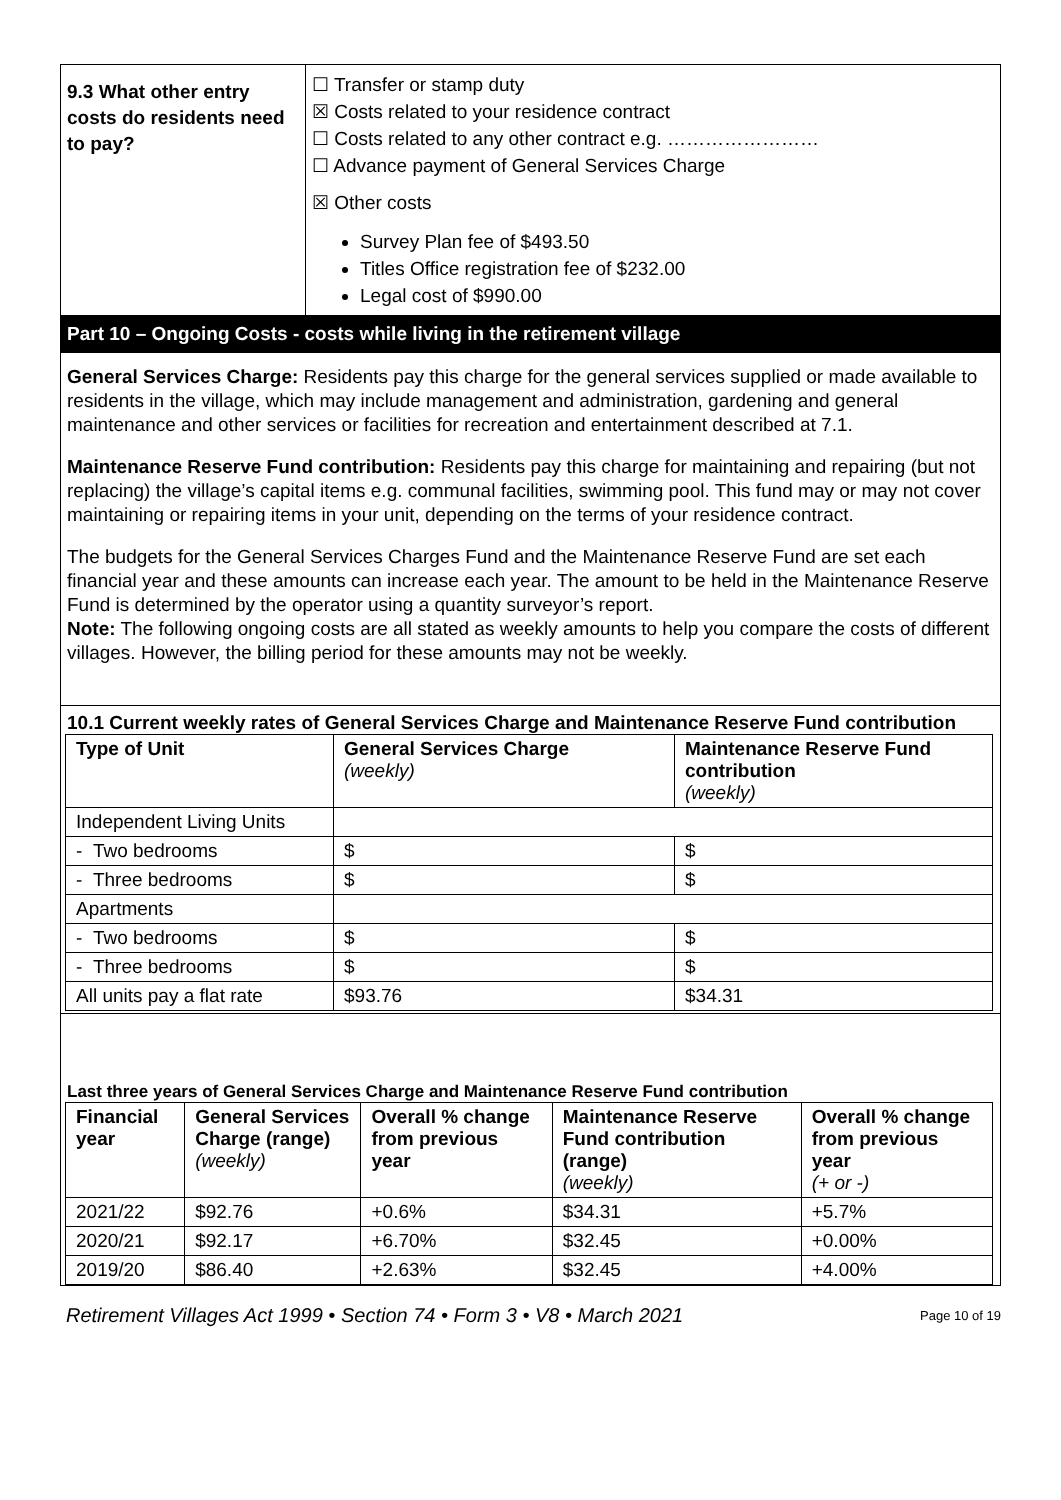| 9.3 What other entry costs do residents need to pay? | ☐ Transfer or stamp duty ☒ Costs related to your residence contract ☐ Costs related to any other contract e.g. …………………… ☐ Advance payment of General Services Charge ☒ Other costs Survey Plan fee of $493.50 Titles Office registration fee of $232.00 Legal cost of $990.00 |
Part 10 – Ongoing Costs - costs while living in the retirement village
General Services Charge: Residents pay this charge for the general services supplied or made available to residents in the village, which may include management and administration, gardening and general maintenance and other services or facilities for recreation and entertainment described at 7.1.
Maintenance Reserve Fund contribution: Residents pay this charge for maintaining and repairing (but not replacing) the village’s capital items e.g. communal facilities, swimming pool. This fund may or may not cover maintaining or repairing items in your unit, depending on the terms of your residence contract.
The budgets for the General Services Charges Fund and the Maintenance Reserve Fund are set each financial year and these amounts can increase each year. The amount to be held in the Maintenance Reserve Fund is determined by the operator using a quantity surveyor’s report.
Note: The following ongoing costs are all stated as weekly amounts to help you compare the costs of different villages. However, the billing period for these amounts may not be weekly.
10.1 Current weekly rates of General Services Charge and Maintenance Reserve Fund contribution
| Type of Unit | General Services Charge (weekly) | Maintenance Reserve Fund contribution (weekly) |
| --- | --- | --- |
| Independent Living Units | | |
| - Two bedrooms | $ | $ |
| - Three bedrooms | $ | $ |
| Apartments | | |
| - Two bedrooms | $ | $ |
| - Three bedrooms | $ | $ |
| All units pay a flat rate | $93.76 | $34.31 |
Last three years of General Services Charge and Maintenance Reserve Fund contribution
| Financial year | General Services Charge (range) (weekly) | Overall % change from previous year | Maintenance Reserve Fund contribution (range) (weekly) | Overall % change from previous year (+ or -) |
| --- | --- | --- | --- | --- |
| 2021/22 | $92.76 | +0.6% | $34.31 | +5.7% |
| 2020/21 | $92.17 | +6.70% | $32.45 | +0.00% |
| 2019/20 | $86.40 | +2.63% | $32.45 | +4.00% |
Retirement Villages Act 1999 • Section 74 • Form 3 • V8 • March 2021 Page 10 of 19